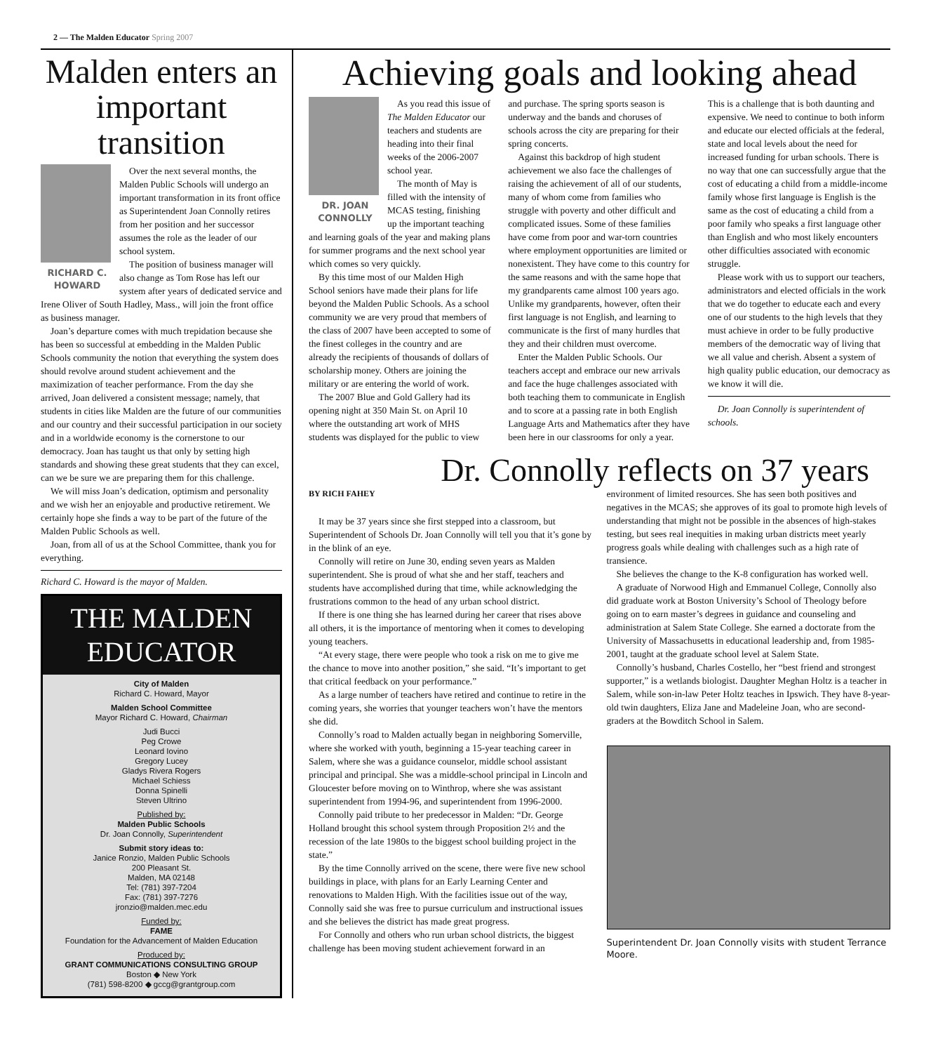2 — The Malden Educator Spring 2007
Malden enters an important transition
RICHARD C.
HOWARD
Over the next several months, the Malden Public Schools will undergo an important transformation in its front office as Superintendent Joan Connolly retires from her position and her successor assumes the role as the leader of our school system.
The position of business manager will also change as Tom Rose has left our system after years of dedicated service and Irene Oliver of South Hadley, Mass., will join the front office as business manager.
Joan’s departure comes with much trepidation because she has been so successful at embedding in the Malden Public Schools community the notion that everything the system does should revolve around student achievement and the maximization of teacher performance. From the day she arrived, Joan delivered a consistent message; namely, that students in cities like Malden are the future of our communities and our country and their successful participation in our society and in a worldwide economy is the cornerstone to our democracy. Joan has taught us that only by setting high standards and showing these great students that they can excel, can we be sure we are preparing them for this challenge.
We will miss Joan’s dedication, optimism and personality and we wish her an enjoyable and productive retirement. We certainly hope she finds a way to be part of the future of the Malden Public Schools as well.
Joan, from all of us at the School Committee, thank you for everything.
Richard C. Howard is the mayor of Malden.
THE MALDEN EDUCATOR
City of Malden
Richard C. Howard, Mayor
Malden School Committee
Mayor Richard C. Howard, Chairman
Judi Bucci
Peg Crowe
Leonard Iovino
Gregory Lucey
Gladys Rivera Rogers
Michael Schiess
Donna Spinelli
Steven Ultrino
Published by:
Malden Public Schools
Dr. Joan Connolly, Superintendent
Submit story ideas to:
Janice Ronzio, Malden Public Schools
200 Pleasant St.
Malden, MA 02148
Tel: (781) 397-7204
Fax: (781) 397-7276
jronzio@malden.mec.edu
Funded by:
FAME
Foundation for the Advancement of Malden Education
Produced by:
GRANT COMMUNICATIONS CONSULTING GROUP
Boston ◆ New York
(781) 598-8200 ◆ gccg@grantgroup.com
Achieving goals and looking ahead
DR. JOAN
CONNOLLY
As you read this issue of The Malden Educator our teachers and students are heading into their final weeks of the 2006-2007 school year.
The month of May is filled with the intensity of MCAS testing, finishing up the important teaching and learning goals of the year and making plans for summer programs and the next school year which comes so very quickly.
By this time most of our Malden High School seniors have made their plans for life beyond the Malden Public Schools. As a school community we are very proud that members of the class of 2007 have been accepted to some of the finest colleges in the country and are already the recipients of thousands of dollars of scholarship money. Others are joining the military or are entering the world of work.
The 2007 Blue and Gold Gallery had its opening night at 350 Main St. on April 10 where the outstanding art work of MHS students was displayed for the public to view and purchase. The spring sports season is underway and the bands and choruses of schools across the city are preparing for their spring concerts.
Against this backdrop of high student achievement we also face the challenges of raising the achievement of all of our students, many of whom come from families who struggle with poverty and other difficult and complicated issues. Some of these families have come from poor and war-torn countries where employment opportunities are limited or nonexistent. They have come to this country for the same reasons and with the same hope that my grandparents came almost 100 years ago. Unlike my grandparents, however, often their first language is not English, and learning to communicate is the first of many hurdles that they and their children must overcome.
Enter the Malden Public Schools. Our teachers accept and embrace our new arrivals and face the huge challenges associated with both teaching them to communicate in English and to score at a passing rate in both English Language Arts and Mathematics after they have been here in our classrooms for only a year. This is a challenge that is both daunting and expensive. We need to continue to both inform and educate our elected officials at the federal, state and local levels about the need for increased funding for urban schools. There is no way that one can successfully argue that the cost of educating a child from a middle-income family whose first language is English is the same as the cost of educating a child from a poor family who speaks a first language other than English and who most likely encounters other difficulties associated with economic struggle.
Please work with us to support our teachers, administrators and elected officials in the work that we do together to educate each and every one of our students to the high levels that they must achieve in order to be fully productive members of the democratic way of living that we all value and cherish. Absent a system of high quality public education, our democracy as we know it will die.
Dr. Joan Connolly is superintendent of schools.
Dr. Connolly reflects on 37 years
BY RICH FAHEY
It may be 37 years since she first stepped into a classroom, but Superintendent of Schools Dr. Joan Connolly will tell you that it’s gone by in the blink of an eye.
Connolly will retire on June 30, ending seven years as Malden superintendent. She is proud of what she and her staff, teachers and students have accomplished during that time, while acknowledging the frustrations common to the head of any urban school district.
If there is one thing she has learned during her career that rises above all others, it is the importance of mentoring when it comes to developing young teachers.
“At every stage, there were people who took a risk on me to give me the chance to move into another position,” she said. “It’s important to get that critical feedback on your performance.”
As a large number of teachers have retired and continue to retire in the coming years, she worries that younger teachers won’t have the mentors she did.
Connolly’s road to Malden actually began in neighboring Somerville, where she worked with youth, beginning a 15-year teaching career in Salem, where she was a guidance counselor, middle school assistant principal and principal. She was a middle-school principal in Lincoln and Gloucester before moving on to Winthrop, where she was assistant superintendent from 1994-96, and superintendent from 1996-2000.
Connolly paid tribute to her predecessor in Malden: “Dr. George Holland brought this school system through Proposition 2½ and the recession of the late 1980s to the biggest school building project in the state.”
By the time Connolly arrived on the scene, there were five new school buildings in place, with plans for an Early Learning Center and renovations to Malden High. With the facilities issue out of the way, Connolly said she was free to pursue curriculum and instructional issues and she believes the district has made great progress.
For Connolly and others who run urban school districts, the biggest challenge has been moving student achievement forward in an
environment of limited resources. She has seen both positives and negatives in the MCAS; she approves of its goal to promote high levels of understanding that might not be possible in the absences of high-stakes testing, but sees real inequities in making urban districts meet yearly progress goals while dealing with challenges such as a high rate of transience.
She believes the change to the K-8 configuration has worked well.
A graduate of Norwood High and Emmanuel College, Connolly also did graduate work at Boston University’s School of Theology before going on to earn master’s degrees in guidance and counseling and administration at Salem State College. She earned a doctorate from the University of Massachusetts in educational leadership and, from 1985-2001, taught at the graduate school level at Salem State.
Connolly’s husband, Charles Costello, her “best friend and strongest supporter,” is a wetlands biologist. Daughter Meghan Holtz is a teacher in Salem, while son-in-law Peter Holtz teaches in Ipswich. They have 8-year-old twin daughters, Eliza Jane and Madeleine Joan, who are second-graders at the Bowditch School in Salem.
Superintendent Dr. Joan Connolly visits with student Terrance Moore.